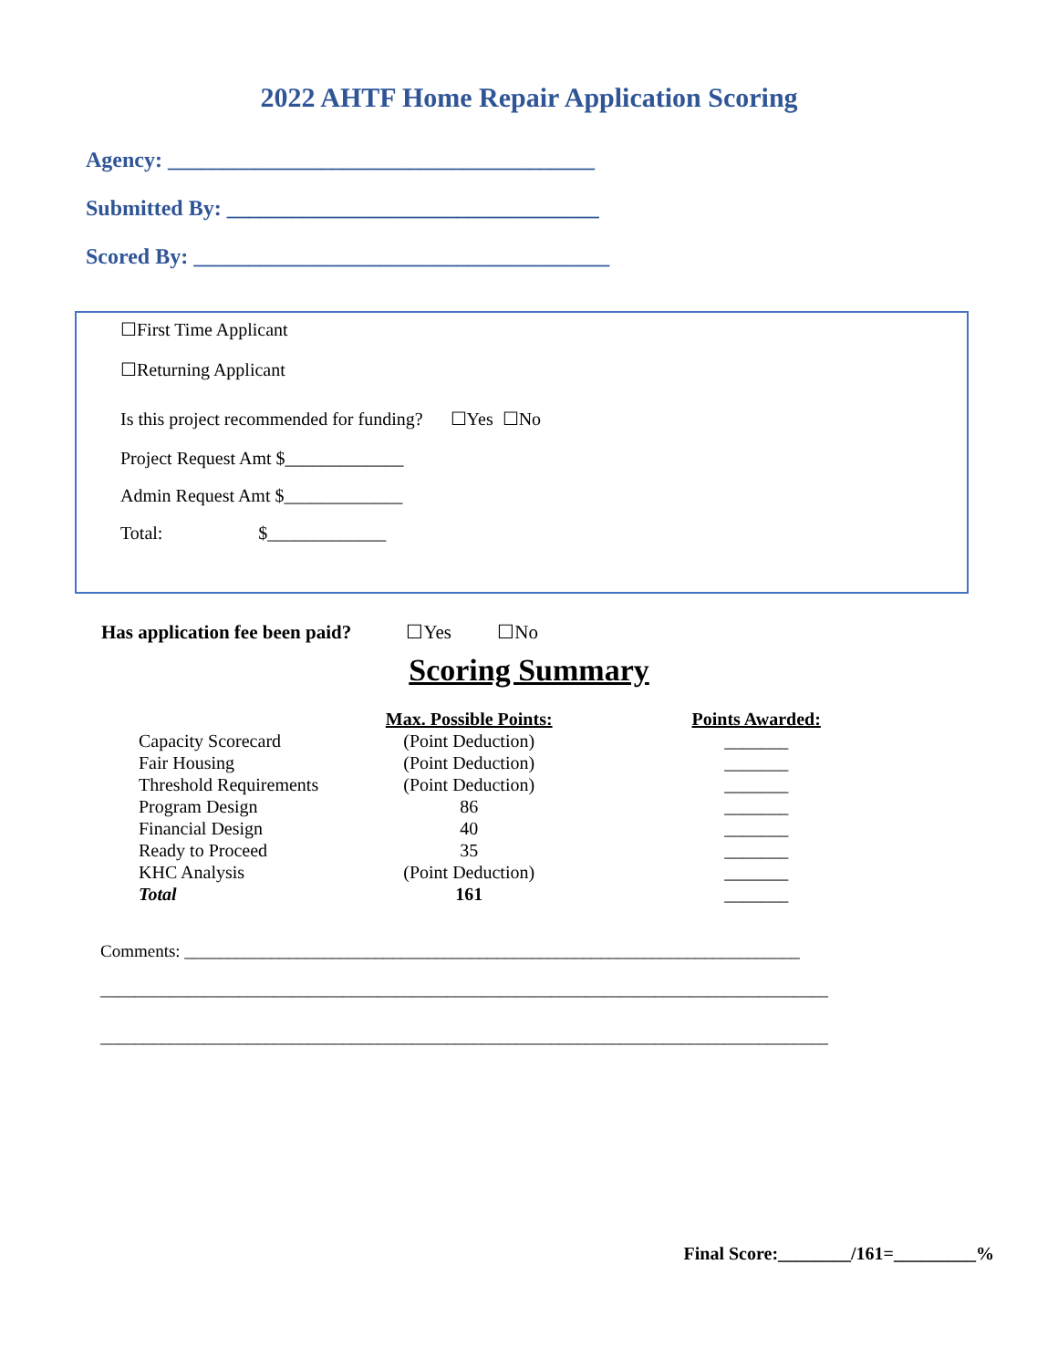2022 AHTF Home Repair Application Scoring
Agency: _______________________________________
Submitted By: __________________________________
Scored By: ______________________________________
☐First Time Applicant
☐Returning Applicant
Is this project recommended for funding? ☐Yes ☐No
Project Request Amt $_____________
Admin Request Amt $_____________
Total: $_____________
Has application fee been paid? ☐Yes ☐No
Scoring Summary
| | Max. Possible Points: | Points Awarded: |
| --- | --- | --- |
| Capacity Scorecard | (Point Deduction) | _______ |
| Fair Housing | (Point Deduction) | _______ |
| Threshold Requirements | (Point Deduction) | _______ |
| Program Design | 86 | _______ |
| Financial Design | 40 | _______ |
| Ready to Proceed | 35 | _______ |
| KHC Analysis | (Point Deduction) | _______ |
| Total | 161 | _______ |
Comments: _______________________________________________________________________
____________________________________________________________________________________
____________________________________________________________________________________
Final Score:________/161=_________%